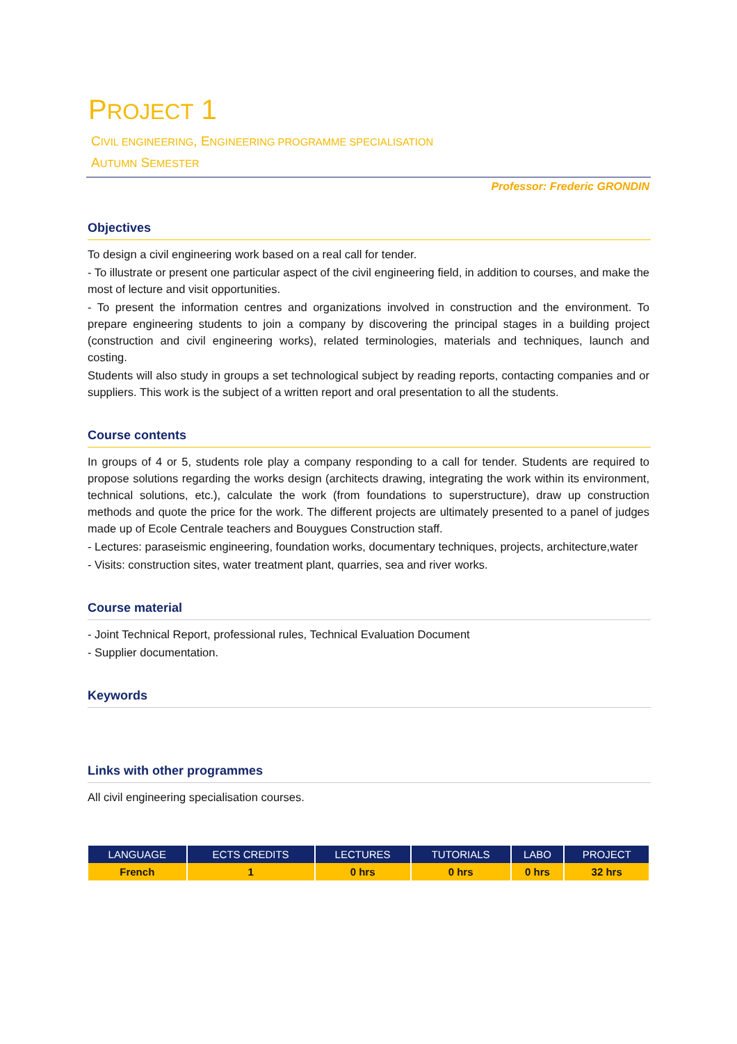PROJECT 1
CIVIL ENGINEERING, ENGINEERING PROGRAMME SPECIALISATION
AUTUMN SEMESTER
Professor: Frederic GRONDIN
Objectives
To design a civil engineering work based on a real call for tender.
- To illustrate or present one particular aspect of the civil engineering field, in addition to courses, and make the most of lecture and visit opportunities.
- To present the information centres and organizations involved in construction and the environment. To prepare engineering students to join a company by discovering the principal stages in a building project (construction and civil engineering works), related terminologies, materials and techniques, launch and costing.
Students will also study in groups a set technological subject by reading reports, contacting companies and or suppliers. This work is the subject of a written report and oral presentation to all the students.
Course contents
In groups of 4 or 5, students role play a company responding to a call for tender. Students are required to propose solutions regarding the works design (architects drawing, integrating the work within its environment, technical solutions, etc.), calculate the work (from foundations to superstructure), draw up construction methods and quote the price for the work. The different projects are ultimately presented to a panel of judges made up of Ecole Centrale teachers and Bouygues Construction staff.
- Lectures: paraseismic engineering, foundation works, documentary techniques, projects, architecture,water
- Visits: construction sites, water treatment plant, quarries, sea and river works.
Course material
- Joint Technical Report, professional rules, Technical Evaluation Document
- Supplier documentation.
Keywords
Links with other programmes
All civil engineering specialisation courses.
| LANGUAGE | ECTS CREDITS | LECTURES | TUTORIALS | LABO | PROJECT |
| --- | --- | --- | --- | --- | --- |
| French | 1 | 0 hrs | 0 hrs | 0 hrs | 32 hrs |